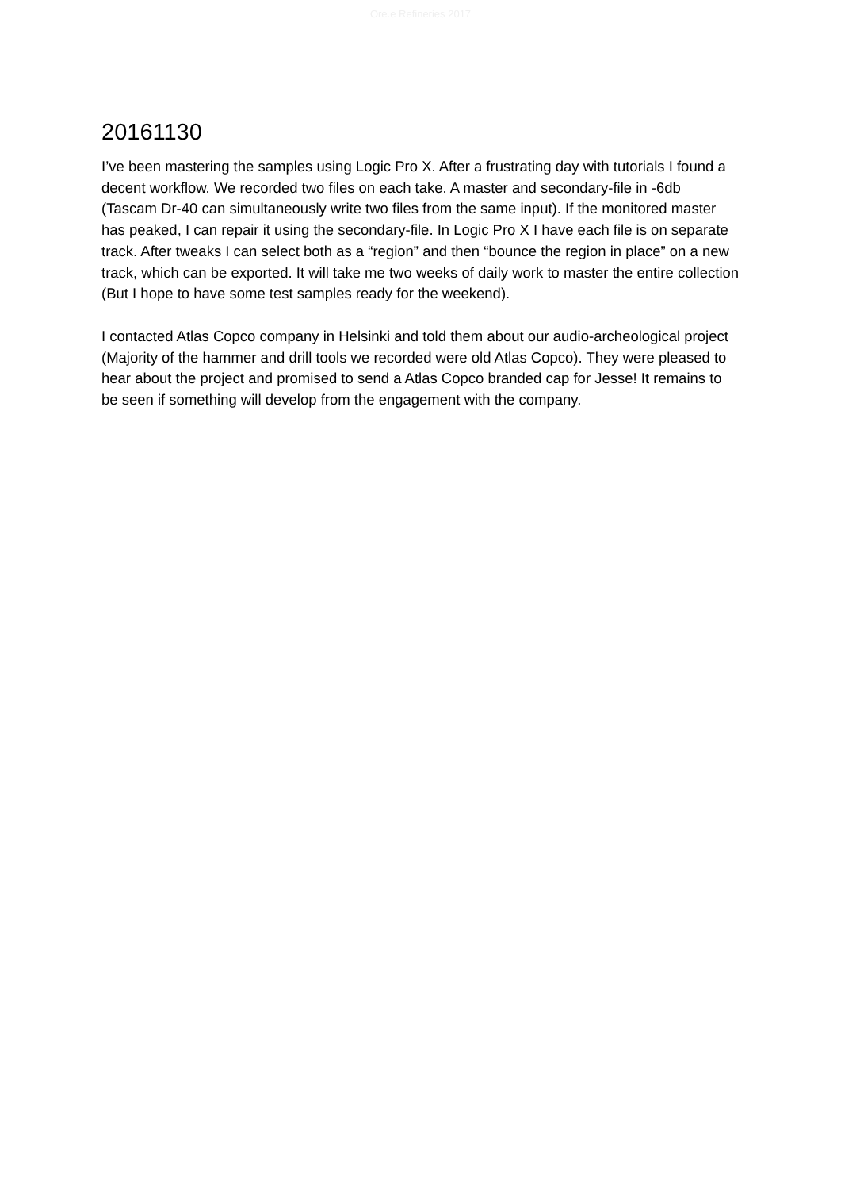Ore.e Refineries 2017
20161130
I’ve been mastering the samples using Logic Pro X. After a frustrating day with tutorials I found a decent workflow. We recorded two files on each take. A master and secondary-file in -6db (Tascam Dr-40 can simultaneously write two files from the same input). If the monitored master has peaked, I can repair it using the secondary-file. In Logic Pro X I have each file is on separate track. After tweaks I can select both as a “region” and then “bounce the region in place” on a new track, which can be exported. It will take me two weeks of daily work to master the entire collection (But I hope to have some test samples ready for the weekend).
I contacted Atlas Copco company in Helsinki and told them about our audio-archeological project (Majority of the hammer and drill tools we recorded were old Atlas Copco). They were pleased to hear about the project and promised to send a Atlas Copco branded cap for Jesse! It remains to be seen if something will develop from the engagement with the company.